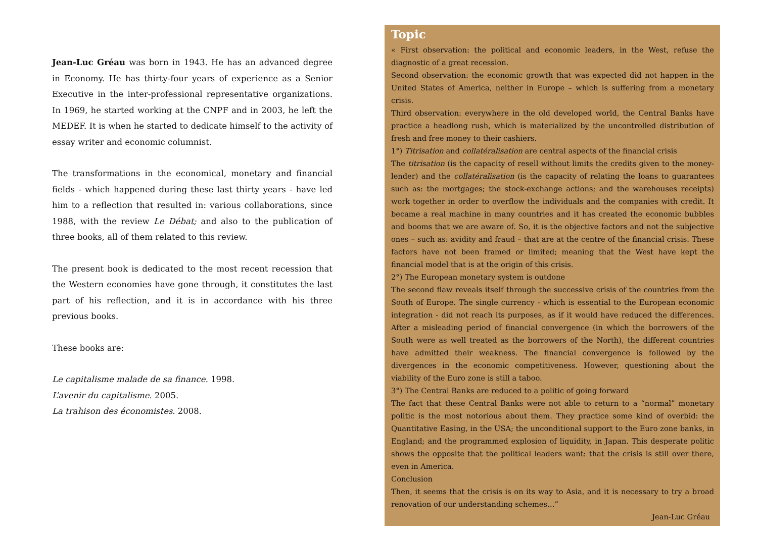Jean-Luc Gréau was born in 1943. He has an advanced degree in Economy. He has thirty-four years of experience as a Senior Executive in the inter-professional representative organizations. In 1969, he started working at the CNPF and in 2003, he left the MEDEF. It is when he started to dedicate himself to the activity of essay writer and economic columnist.
The transformations in the economical, monetary and financial fields - which happened during these last thirty years - have led him to a reflection that resulted in: various collaborations, since 1988, with the review Le Débat; and also to the publication of three books, all of them related to this review.
The present book is dedicated to the most recent recession that the Western economies have gone through, it constitutes the last part of his reflection, and it is in accordance with his three previous books.
These books are:
Le capitalisme malade de sa finance. 1998.
L’avenir du capitalisme. 2005.
La trahison des économistes. 2008.
Topic
« First observation: the political and economic leaders, in the West, refuse the diagnostic of a great recession.
Second observation: the economic growth that was expected did not happen in the United States of America, neither in Europe – which is suffering from a monetary crisis.
Third observation: everywhere in the old developed world, the Central Banks have practice a headlong rush, which is materialized by the uncontrolled distribution of fresh and free money to their cashiers.
1°) Titrisation and collatéralisation are central aspects of the financial crisis
The titrisation (is the capacity of resell without limits the credits given to the money-lender) and the collatéralisation (is the capacity of relating the loans to guarantees such as: the mortgages; the stock-exchange actions; and the warehouses receipts) work together in order to overflow the individuals and the companies with credit. It became a real machine in many countries and it has created the economic bubbles and booms that we are aware of. So, it is the objective factors and not the subjective ones – such as: avidity and fraud – that are at the centre of the financial crisis. These factors have not been framed or limited; meaning that the West have kept the financial model that is at the origin of this crisis.
2°) The European monetary system is outdone
The second flaw reveals itself through the successive crisis of the countries from the South of Europe. The single currency - which is essential to the European economic integration - did not reach its purposes, as if it would have reduced the differences. After a misleading period of financial convergence (in which the borrowers of the South were as well treated as the borrowers of the North), the different countries have admitted their weakness. The financial convergence is followed by the divergences in the economic competitiveness. However, questioning about the viability of the Euro zone is still a taboo.
3°) The Central Banks are reduced to a politic of going forward
The fact that these Central Banks were not able to return to a “normal” monetary politic is the most notorious about them. They practice some kind of overbid: the Quantitative Easing, in the USA; the unconditional support to the Euro zone banks, in England; and the programmed explosion of liquidity, in Japan. This desperate politic shows the opposite that the political leaders want: that the crisis is still over there, even in America.
Conclusion
Then, it seems that the crisis is on its way to Asia, and it is necessary to try a broad renovation of our understanding schemes…”
Jean-Luc Gréau